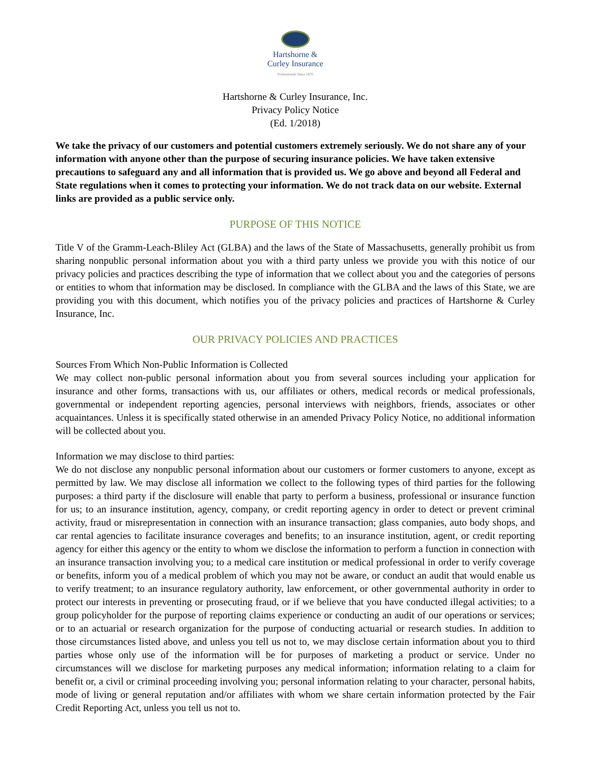Hartshorne &
Curley Insurance
Professionals Since 1870
Hartshorne & Curley Insurance, Inc.
Privacy Policy Notice
(Ed. 1/2018)
We take the privacy of our customers and potential customers extremely seriously. We do not share any of your information with anyone other than the purpose of securing insurance policies. We have taken extensive precautions to safeguard any and all information that is provided us. We go above and beyond all Federal and State regulations when it comes to protecting your information. We do not track data on our website. External links are provided as a public service only.
PURPOSE OF THIS NOTICE
Title V of the Gramm-Leach-Bliley Act (GLBA) and the laws of the State of Massachusetts, generally prohibit us from sharing nonpublic personal information about you with a third party unless we provide you with this notice of our privacy policies and practices describing the type of information that we collect about you and the categories of persons or entities to whom that information may be disclosed. In compliance with the GLBA and the laws of this State, we are providing you with this document, which notifies you of the privacy policies and practices of Hartshorne & Curley Insurance, Inc.
OUR PRIVACY POLICIES AND PRACTICES
Sources From Which Non-Public Information is Collected
We may collect non-public personal information about you from several sources including your application for insurance and other forms, transactions with us, our affiliates or others, medical records or medical professionals, governmental or independent reporting agencies, personal interviews with neighbors, friends, associates or other acquaintances. Unless it is specifically stated otherwise in an amended Privacy Policy Notice, no additional information will be collected about you.
Information we may disclose to third parties:
We do not disclose any nonpublic personal information about our customers or former customers to anyone, except as permitted by law. We may disclose all information we collect to the following types of third parties for the following purposes: a third party if the disclosure will enable that party to perform a business, professional or insurance function for us; to an insurance institution, agency, company, or credit reporting agency in order to detect or prevent criminal activity, fraud or misrepresentation in connection with an insurance transaction; glass companies, auto body shops, and car rental agencies to facilitate insurance coverages and benefits; to an insurance institution, agent, or credit reporting agency for either this agency or the entity to whom we disclose the information to perform a function in connection with an insurance transaction involving you; to a medical care institution or medical professional in order to verify coverage or benefits, inform you of a medical problem of which you may not be aware, or conduct an audit that would enable us to verify treatment; to an insurance regulatory authority, law enforcement, or other governmental authority in order to protect our interests in preventing or prosecuting fraud, or if we believe that you have conducted illegal activities; to a group policyholder for the purpose of reporting claims experience or conducting an audit of our operations or services; or to an actuarial or research organization for the purpose of conducting actuarial or research studies. In addition to those circumstances listed above, and unless you tell us not to, we may disclose certain information about you to third parties whose only use of the information will be for purposes of marketing a product or service. Under no circumstances will we disclose for marketing purposes any medical information; information relating to a claim for benefit or, a civil or criminal proceeding involving you; personal information relating to your character, personal habits, mode of living or general reputation and/or affiliates with whom we share certain information protected by the Fair Credit Reporting Act, unless you tell us not to.